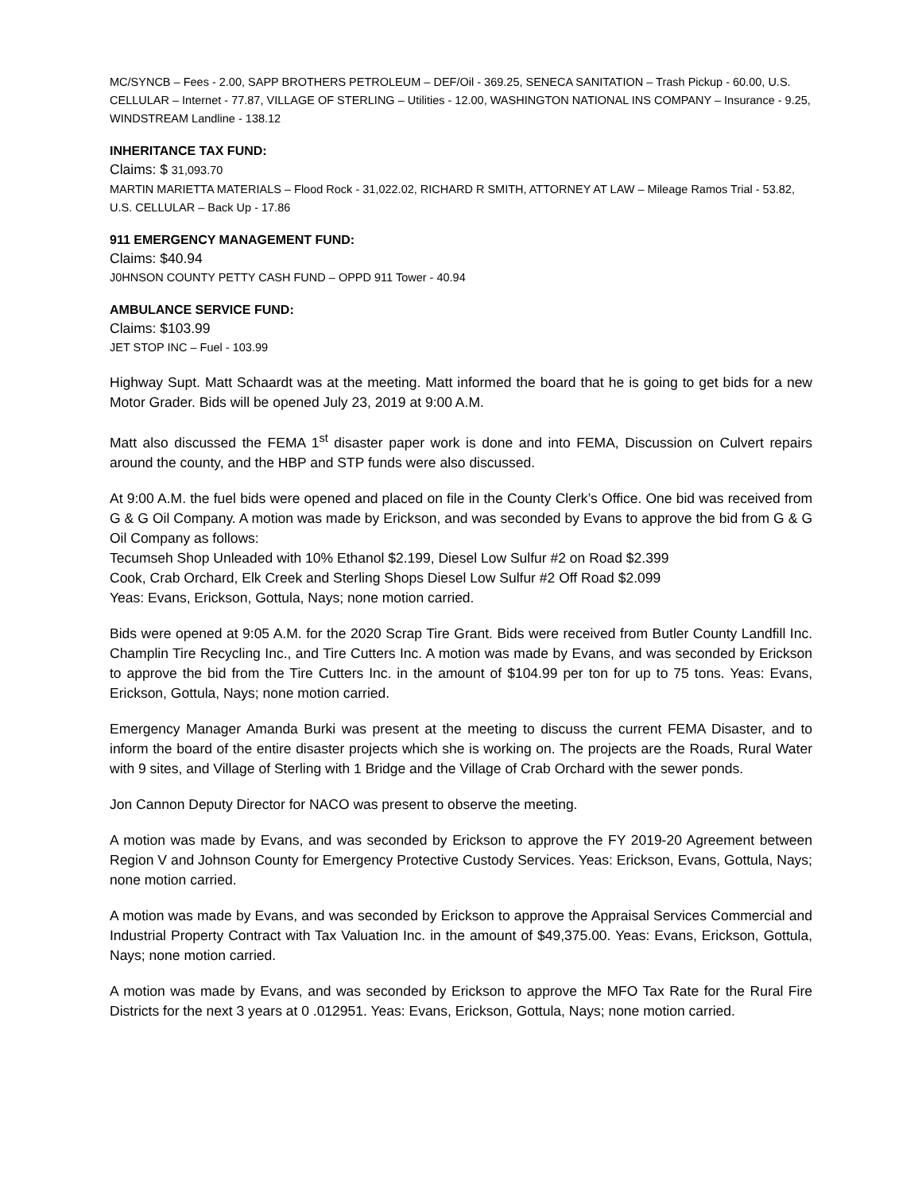MC/SYNCB – Fees - 2.00, SAPP BROTHERS PETROLEUM – DEF/Oil - 369.25, SENECA SANITATION – Trash Pickup - 60.00, U.S. CELLULAR – Internet - 77.87, VILLAGE OF STERLING – Utilities - 12.00, WASHINGTON NATIONAL INS COMPANY – Insurance - 9.25, WINDSTREAM Landline - 138.12
INHERITANCE TAX FUND:
Claims: $ 31,093.70
MARTIN MARIETTA MATERIALS – Flood Rock - 31,022.02, RICHARD R SMITH, ATTORNEY AT LAW – Mileage Ramos Trial - 53.82, U.S. CELLULAR – Back Up - 17.86
911 EMERGENCY MANAGEMENT FUND:
Claims: $40.94
J0HNSON COUNTY PETTY CASH FUND – OPPD 911 Tower - 40.94
AMBULANCE SERVICE FUND:
Claims: $103.99
JET STOP INC – Fuel - 103.99
Highway Supt. Matt Schaardt was at the meeting. Matt informed the board that he is going to get bids for a new Motor Grader. Bids will be opened July 23, 2019 at 9:00 A.M.
Matt also discussed the FEMA 1<sup>st</sup> disaster paper work is done and into FEMA, Discussion on Culvert repairs around the county, and the HBP and STP funds were also discussed.
At 9:00 A.M. the fuel bids were opened and placed on file in the County Clerk’s Office. One bid was received from G & G Oil Company. A motion was made by Erickson, and was seconded by Evans to approve the bid from G & G Oil Company as follows:
Tecumseh Shop Unleaded with 10% Ethanol $2.199, Diesel Low Sulfur #2 on Road $2.399
Cook, Crab Orchard, Elk Creek and Sterling Shops Diesel Low Sulfur #2 Off Road $2.099
Yeas: Evans, Erickson, Gottula, Nays; none motion carried.
Bids were opened at 9:05 A.M. for the 2020 Scrap Tire Grant. Bids were received from Butler County Landfill Inc. Champlin Tire Recycling Inc., and Tire Cutters Inc. A motion was made by Evans, and was seconded by Erickson to approve the bid from the Tire Cutters Inc. in the amount of $104.99 per ton for up to 75 tons. Yeas: Evans, Erickson, Gottula, Nays; none motion carried.
Emergency Manager Amanda Burki was present at the meeting to discuss the current FEMA Disaster, and to inform the board of the entire disaster projects which she is working on. The projects are the Roads, Rural Water with 9 sites, and Village of Sterling with 1 Bridge and the Village of Crab Orchard with the sewer ponds.
Jon Cannon Deputy Director for NACO was present to observe the meeting.
A motion was made by Evans, and was seconded by Erickson to approve the FY 2019-20 Agreement between Region V and Johnson County for Emergency Protective Custody Services. Yeas: Erickson, Evans, Gottula, Nays; none motion carried.
A motion was made by Evans, and was seconded by Erickson to approve the Appraisal Services Commercial and Industrial Property Contract with Tax Valuation Inc. in the amount of $49,375.00. Yeas: Evans, Erickson, Gottula, Nays; none motion carried.
A motion was made by Evans, and was seconded by Erickson to approve the MFO Tax Rate for the Rural Fire Districts for the next 3 years at 0 .012951. Yeas: Evans, Erickson, Gottula, Nays; none motion carried.